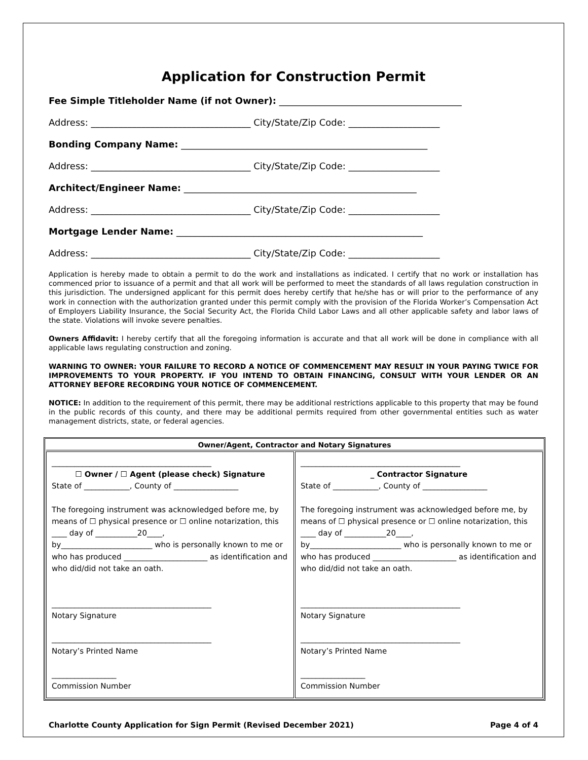Application for Construction Permit
Fee Simple Titleholder Name (if not Owner): ________________________________________
Address: ___________________________________ City/State/Zip Code: ____________________
Bonding Company Name: ______________________________________________________
Address: ___________________________________ City/State/Zip Code: ____________________
Architect/Engineer Name: ___________________________________________________
Address: ___________________________________ City/State/Zip Code: ____________________
Mortgage Lender Name: ______________________________________________________
Address: ___________________________________ City/State/Zip Code: ____________________
Application is hereby made to obtain a permit to do the work and installations as indicated. I certify that no work or installation has commenced prior to issuance of a permit and that all work will be performed to meet the standards of all laws regulation construction in this jurisdiction. The undersigned applicant for this permit does hereby certify that he/she has or will prior to the performance of any work in connection with the authorization granted under this permit comply with the provision of the Florida Worker’s Compensation Act of Employers Liability Insurance, the Social Security Act, the Florida Child Labor Laws and all other applicable safety and labor laws of the state. Violations will invoke severe penalties.
Owners Affidavit: I hereby certify that all the foregoing information is accurate and that all work will be done in compliance with all applicable laws regulating construction and zoning.
WARNING TO OWNER: YOUR FAILURE TO RECORD A NOTICE OF COMMENCEMENT MAY RESULT IN YOUR PAYING TWICE FOR IMPROVEMENTS TO YOUR PROPERTY. IF YOU INTEND TO OBTAIN FINANCING, CONSULT WITH YOUR LENDER OR AN ATTORNEY BEFORE RECORDING YOUR NOTICE OF COMMENCEMENT.
NOTICE: In addition to the requirement of this permit, there may be additional restrictions applicable to this property that may be found in the public records of this county, and there may be additional permits required from other governmental entities such as water management districts, state, or federal agencies.
| Owner/Agent, Contractor and Notary Signatures | |
| --- | --- |
| __________________________________________ ☐ Owner / ☐ Agent (please check) Signature State of ____________, County of _________________ The foregoing instrument was acknowledged before me, by means of ☐ physical presence or ☐ online notarization, this ____ day of ___________20____, by________________________ who is personally known to me or who has produced ______________________ as identification and who did/did not take an oath. __________________________________________ Notary Signature __________________________________________ Notary’s Printed Name _________________ Commission Number | __________________________________________ _ Contractor Signature State of ____________, County of _________________ The foregoing instrument was acknowledged before me, by means of ☐ physical presence or ☐ online notarization, this ____ day of ___________20____, by________________________ who is personally known to me or who has produced ______________________ as identification and who did/did not take an oath. __________________________________________ Notary Signature __________________________________________ Notary’s Printed Name _________________ Commission Number |
Charlotte County Application for Sign Permit (Revised December 2021) Page 4 of 4